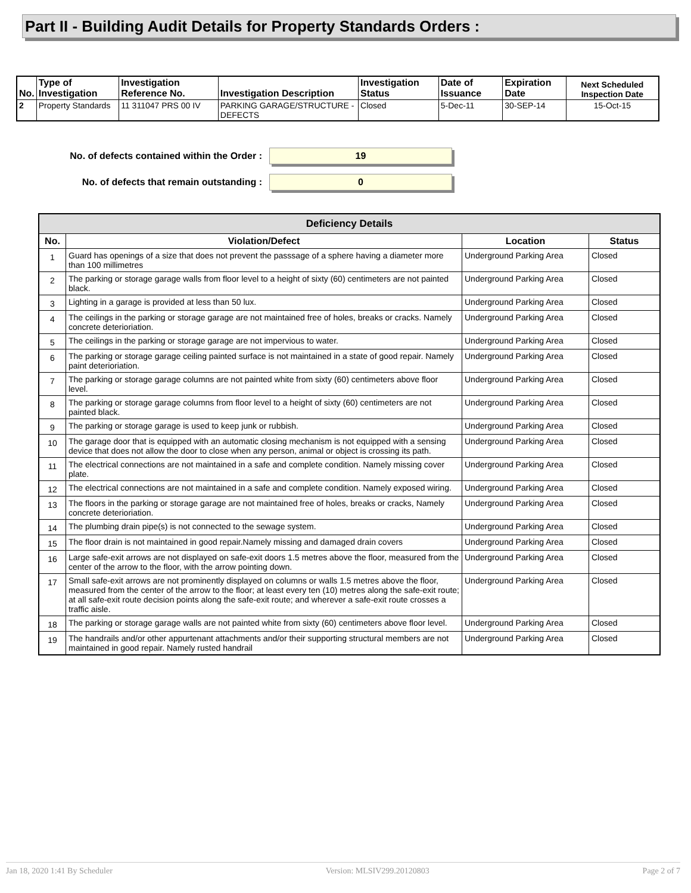Part II - Building Audit Details for Property Standards Orders :
| No. | Type of Investigation | Investigation Reference No. | Investigation Description | Investigation Status | Date of Issuance | Expiration Date | Next Scheduled Inspection Date |
| --- | --- | --- | --- | --- | --- | --- | --- |
| 2 | Property Standards | 11 311047 PRS 00 IV | PARKING GARAGE/STRUCTURE - DEFECTS | Closed | 5-Dec-11 | 30-SEP-14 | 15-Oct-15 |
No. of defects contained within the Order :
19
No. of defects that remain outstanding :
0
| Deficiency Details | | | |
| --- | --- | --- | --- |
| No. | Violation/Defect | Location | Status |
| 1 | Guard has openings of a size that does not prevent the passsage of a sphere having a diameter more than 100 millimetres | Underground Parking Area | Closed |
| 2 | The parking or storage garage walls from floor level to a height of sixty (60) centimeters are not painted black. | Underground Parking Area | Closed |
| 3 | Lighting in a garage is provided at less than 50 lux. | Underground Parking Area | Closed |
| 4 | The ceilings in the parking or storage garage are not maintained free of holes, breaks or cracks. Namely concrete deterioriation. | Underground Parking Area | Closed |
| 5 | The ceilings in the parking or storage garage are not impervious to water. | Underground Parking Area | Closed |
| 6 | The parking or storage garage ceiling painted surface is not maintained in a state of good repair. Namely paint deterioriation. | Underground Parking Area | Closed |
| 7 | The parking or storage garage columns are not painted white from sixty (60) centimeters above floor level. | Underground Parking Area | Closed |
| 8 | The parking or storage garage columns from floor level to a height of sixty (60) centimeters are not painted black. | Underground Parking Area | Closed |
| 9 | The parking or storage garage is used to keep junk or rubbish. | Underground Parking Area | Closed |
| 10 | The garage door that is equipped with an automatic closing mechanism is not equipped with a sensing device that does not allow the door to close when any person, animal or object is crossing its path. | Underground Parking Area | Closed |
| 11 | The electrical connections are not maintained in a safe and complete condition. Namely missing cover plate. | Underground Parking Area | Closed |
| 12 | The electrical connections are not maintained in a safe and complete condition. Namely exposed wiring. | Underground Parking Area | Closed |
| 13 | The floors in the parking or storage garage are not maintained free of holes, breaks or cracks, Namely concrete deterioriation. | Underground Parking Area | Closed |
| 14 | The plumbing drain pipe(s) is not connected to the sewage system. | Underground Parking Area | Closed |
| 15 | The floor drain is not maintained in good repair.Namely missing and damaged drain covers | Underground Parking Area | Closed |
| 16 | Large safe-exit arrows are not displayed on safe-exit doors 1.5 metres above the floor, measured from the center of the arrow to the floor, with the arrow pointing down. | Underground Parking Area | Closed |
| 17 | Small safe-exit arrows are not prominently displayed on columns or walls 1.5 metres above the floor, measured from the center of the arrow to the floor; at least every ten (10) metres along the safe-exit route; at all safe-exit route decision points along the safe-exit route; and wherever a safe-exit route crosses a traffic aisle. | Underground Parking Area | Closed |
| 18 | The parking or storage garage walls are not painted white from sixty (60) centimeters above floor level. | Underground Parking Area | Closed |
| 19 | The handrails and/or other appurtenant attachments and/or their supporting structural members are not maintained in good repair. Namely rusted handrail | Underground Parking Area | Closed |
Jan 18, 2020 1:41 By Scheduler Version: MLSIV299.20120803 Page 2 of 7